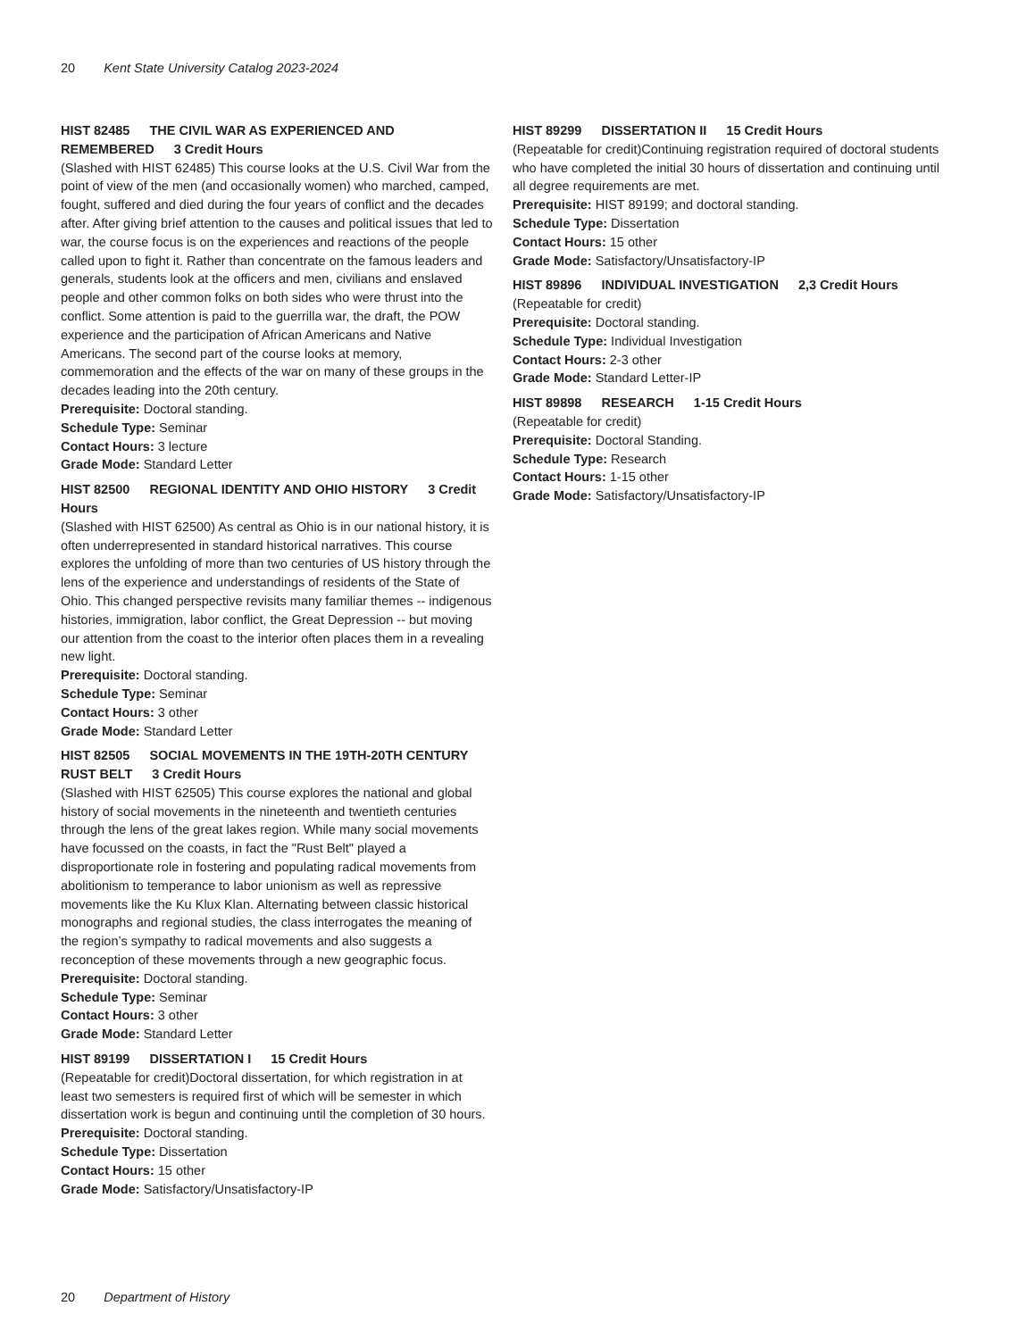20 Kent State University Catalog 2023-2024
HIST 82485 THE CIVIL WAR AS EXPERIENCED AND REMEMBERED 3 Credit Hours
(Slashed with HIST 62485) This course looks at the U.S. Civil War from the point of view of the men (and occasionally women) who marched, camped, fought, suffered and died during the four years of conflict and the decades after. After giving brief attention to the causes and political issues that led to war, the course focus is on the experiences and reactions of the people called upon to fight it. Rather than concentrate on the famous leaders and generals, students look at the officers and men, civilians and enslaved people and other common folks on both sides who were thrust into the conflict. Some attention is paid to the guerrilla war, the draft, the POW experience and the participation of African Americans and Native Americans. The second part of the course looks at memory, commemoration and the effects of the war on many of these groups in the decades leading into the 20th century.
Prerequisite: Doctoral standing.
Schedule Type: Seminar
Contact Hours: 3 lecture
Grade Mode: Standard Letter
HIST 82500 REGIONAL IDENTITY AND OHIO HISTORY 3 Credit Hours
(Slashed with HIST 62500) As central as Ohio is in our national history, it is often underrepresented in standard historical narratives. This course explores the unfolding of more than two centuries of US history through the lens of the experience and understandings of residents of the State of Ohio. This changed perspective revisits many familiar themes -- indigenous histories, immigration, labor conflict, the Great Depression -- but moving our attention from the coast to the interior often places them in a revealing new light.
Prerequisite: Doctoral standing.
Schedule Type: Seminar
Contact Hours: 3 other
Grade Mode: Standard Letter
HIST 82505 SOCIAL MOVEMENTS IN THE 19TH-20TH CENTURY RUST BELT 3 Credit Hours
(Slashed with HIST 62505) This course explores the national and global history of social movements in the nineteenth and twentieth centuries through the lens of the great lakes region. While many social movements have focussed on the coasts, in fact the "Rust Belt" played a disproportionate role in fostering and populating radical movements from abolitionism to temperance to labor unionism as well as repressive movements like the Ku Klux Klan. Alternating between classic historical monographs and regional studies, the class interrogates the meaning of the region’s sympathy to radical movements and also suggests a reconception of these movements through a new geographic focus.
Prerequisite: Doctoral standing.
Schedule Type: Seminar
Contact Hours: 3 other
Grade Mode: Standard Letter
HIST 89199 DISSERTATION I 15 Credit Hours
(Repeatable for credit)Doctoral dissertation, for which registration in at least two semesters is required first of which will be semester in which dissertation work is begun and continuing until the completion of 30 hours.
Prerequisite: Doctoral standing.
Schedule Type: Dissertation
Contact Hours: 15 other
Grade Mode: Satisfactory/Unsatisfactory-IP
HIST 89299 DISSERTATION II 15 Credit Hours
(Repeatable for credit)Continuing registration required of doctoral students who have completed the initial 30 hours of dissertation and continuing until all degree requirements are met.
Prerequisite: HIST 89199; and doctoral standing.
Schedule Type: Dissertation
Contact Hours: 15 other
Grade Mode: Satisfactory/Unsatisfactory-IP
HIST 89896 INDIVIDUAL INVESTIGATION 2,3 Credit Hours
(Repeatable for credit)
Prerequisite: Doctoral standing.
Schedule Type: Individual Investigation
Contact Hours: 2-3 other
Grade Mode: Standard Letter-IP
HIST 89898 RESEARCH 1-15 Credit Hours
(Repeatable for credit)
Prerequisite: Doctoral Standing.
Schedule Type: Research
Contact Hours: 1-15 other
Grade Mode: Satisfactory/Unsatisfactory-IP
20 Department of History